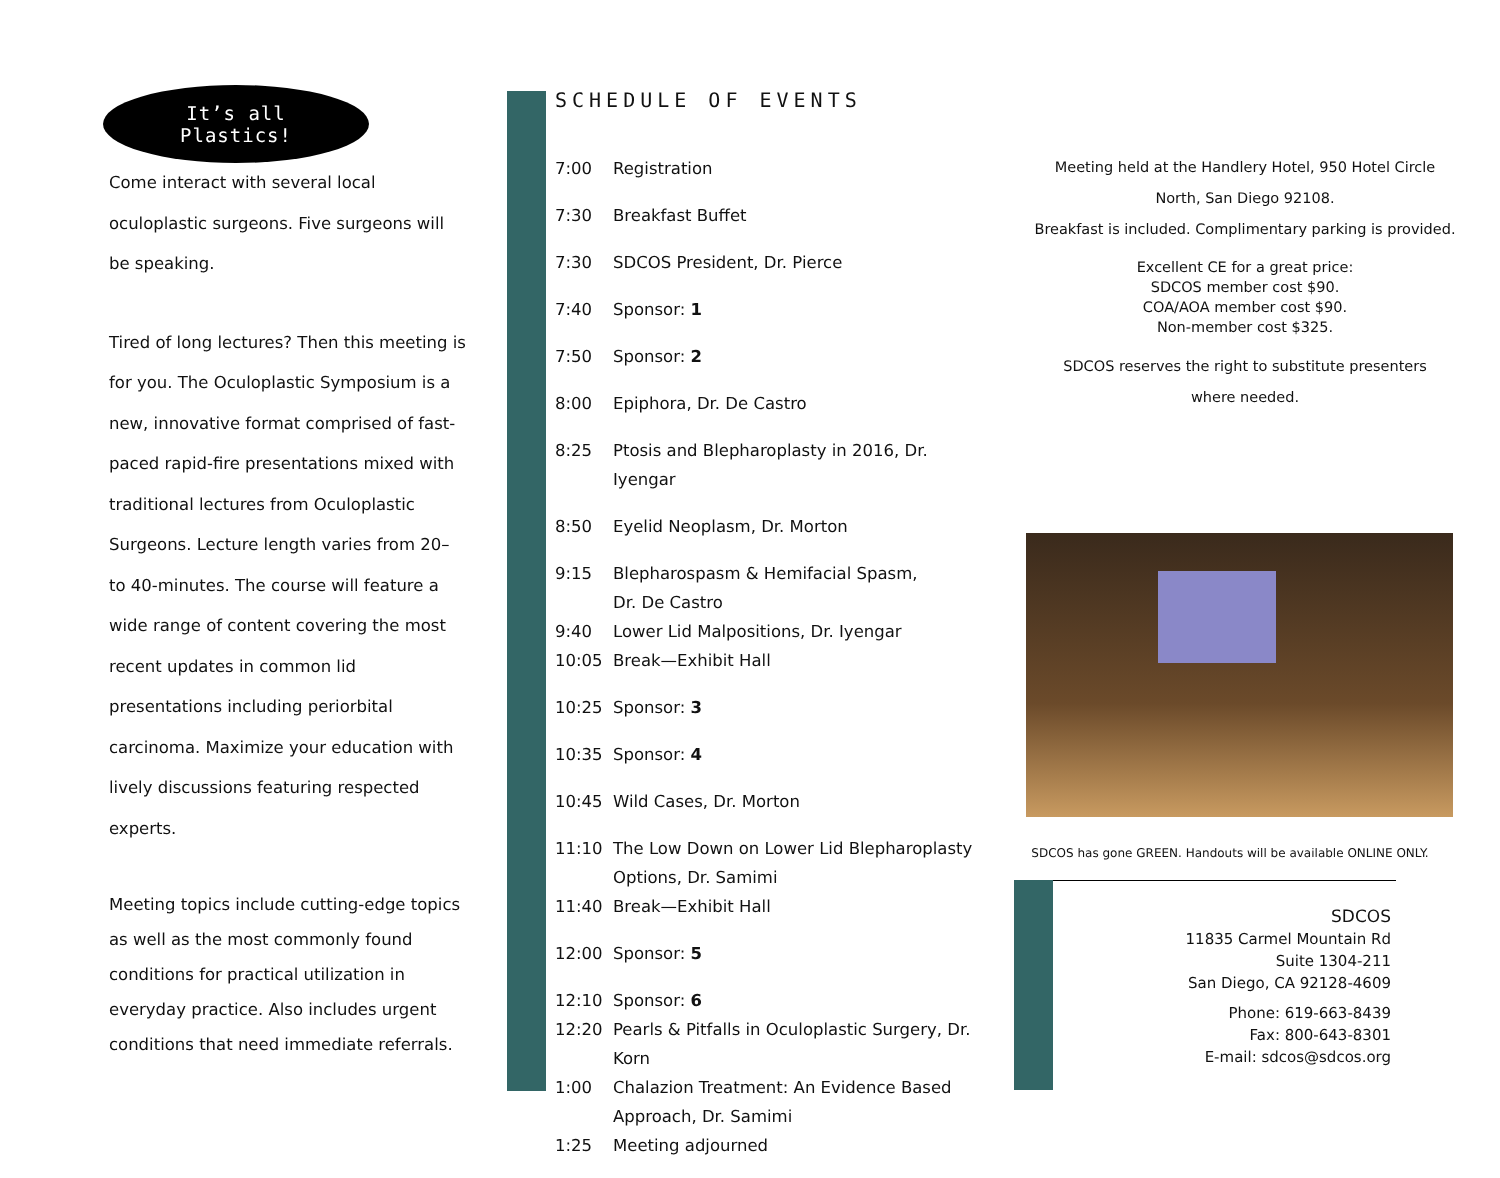It’s all
Plastics!
Come interact with several local oculoplastic surgeons. Five surgeons will be speaking.
Tired of long lectures? Then this meeting is for you. The Oculoplastic Symposium is a new, innovative format comprised of fast-paced rapid-fire presentations mixed with traditional lectures from Oculoplastic Surgeons. Lecture length varies from 20– to 40-minutes. The course will feature a wide range of content covering the most recent updates in common lid presentations including periorbital carcinoma. Maximize your education with lively discussions featuring respected experts.
Meeting topics include cutting-edge topics as well as the most commonly found conditions for practical utilization in everyday practice. Also includes urgent conditions that need immediate referrals.
SCHEDULE OF EVENTS
7:00 Registration
7:30 Breakfast Buffet
7:30 SDCOS President, Dr. Pierce
7:40 Sponsor: 1
7:50 Sponsor: 2
8:00 Epiphora, Dr. De Castro
8:25 Ptosis and Blepharoplasty in 2016, Dr. Iyengar
8:50 Eyelid Neoplasm, Dr. Morton
9:15 Blepharospasm & Hemifacial Spasm,
Dr. De Castro
9:40 Lower Lid Malpositions, Dr. Iyengar
10:05 Break—Exhibit Hall
10:25 Sponsor: 3
10:35 Sponsor: 4
10:45 Wild Cases, Dr. Morton
11:10 The Low Down on Lower Lid Blepharoplasty Options, Dr. Samimi
11:40 Break—Exhibit Hall
12:00 Sponsor: 5
12:10 Sponsor: 6
12:20 Pearls & Pitfalls in Oculoplastic Surgery, Dr. Korn
1:00 Chalazion Treatment: An Evidence Based Approach, Dr. Samimi
1:25 Meeting adjourned
Meeting held at the Handlery Hotel, 950 Hotel Circle
North, San Diego 92108.
Breakfast is included. Complimentary parking is provided.
Excellent CE for a great price:
SDCOS member cost $90.
COA/AOA member cost $90.
Non-member cost $325.
SDCOS reserves the right to substitute presenters
where needed.
SDCOS has gone GREEN. Handouts will be available ONLINE ONLY.
SDCOS
11835 Carmel Mountain Rd
Suite 1304-211
San Diego, CA 92128-4609
Phone: 619-663-8439
Fax: 800-643-8301
E-mail: sdcos@sdcos.org